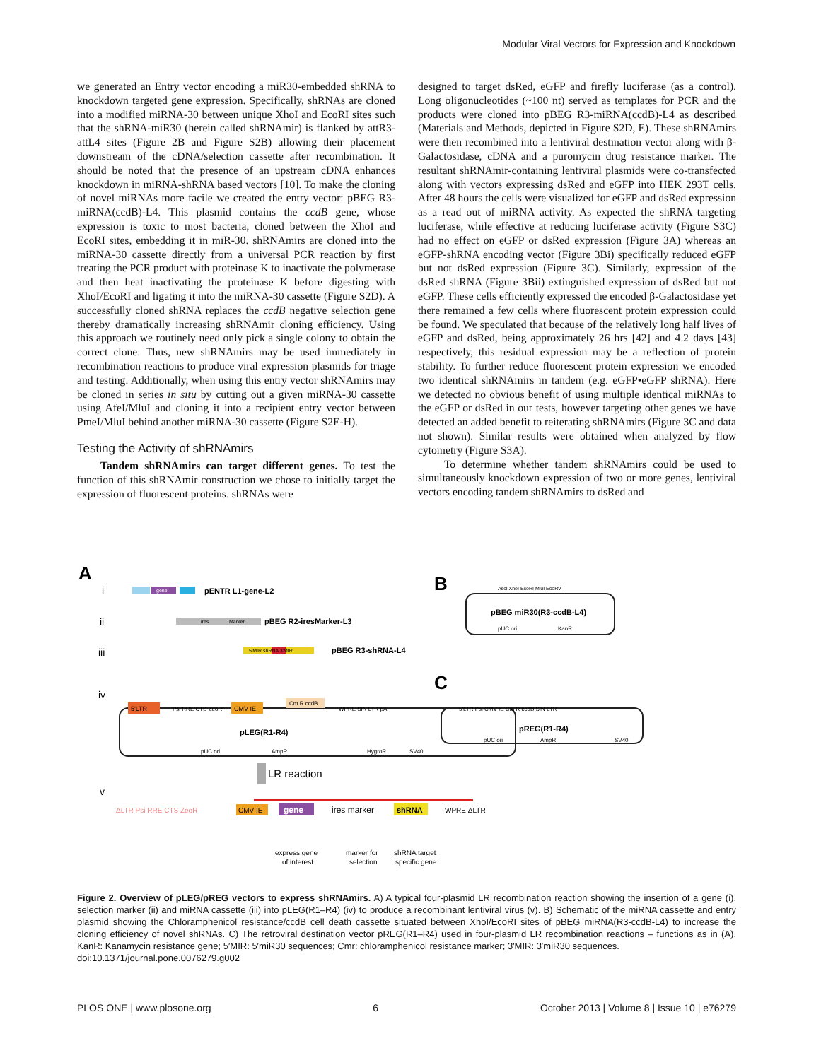Modular Viral Vectors for Expression and Knockdown
we generated an Entry vector encoding a miR30-embedded shRNA to knockdown targeted gene expression. Specifically, shRNAs are cloned into a modified miRNA-30 between unique XhoI and EcoRI sites such that the shRNA-miR30 (herein called shRNAmir) is flanked by attR3-attL4 sites (Figure 2B and Figure S2B) allowing their placement downstream of the cDNA/selection cassette after recombination. It should be noted that the presence of an upstream cDNA enhances knockdown in miRNA-shRNA based vectors [10]. To make the cloning of novel miRNAs more facile we created the entry vector: pBEG R3-miRNA(ccdB)-L4. This plasmid contains the ccdB gene, whose expression is toxic to most bacteria, cloned between the XhoI and EcoRI sites, embedding it in miR-30. shRNAmirs are cloned into the miRNA-30 cassette directly from a universal PCR reaction by first treating the PCR product with proteinase K to inactivate the polymerase and then heat inactivating the proteinase K before digesting with XhoI/EcoRI and ligating it into the miRNA-30 cassette (Figure S2D). A successfully cloned shRNA replaces the ccdB negative selection gene thereby dramatically increasing shRNAmir cloning efficiency. Using this approach we routinely need only pick a single colony to obtain the correct clone. Thus, new shRNAmirs may be used immediately in recombination reactions to produce viral expression plasmids for triage and testing. Additionally, when using this entry vector shRNAmirs may be cloned in series in situ by cutting out a given miRNA-30 cassette using AfeI/MluI and cloning it into a recipient entry vector between PmeI/MluI behind another miRNA-30 cassette (Figure S2E-H).
Testing the Activity of shRNAmirs
Tandem shRNAmirs can target different genes. To test the function of this shRNAmir construction we chose to initially target the expression of fluorescent proteins. shRNAs were
designed to target dsRed, eGFP and firefly luciferase (as a control). Long oligonucleotides (~100 nt) served as templates for PCR and the products were cloned into pBEG R3-miRNA(ccdB)-L4 as described (Materials and Methods, depicted in Figure S2D, E). These shRNAmirs were then recombined into a lentiviral destination vector along with β-Galactosidase, cDNA and a puromycin drug resistance marker. The resultant shRNAmir-containing lentiviral plasmids were co-transfected along with vectors expressing dsRed and eGFP into HEK 293T cells. After 48 hours the cells were visualized for eGFP and dsRed expression as a read out of miRNA activity. As expected the shRNA targeting luciferase, while effective at reducing luciferase activity (Figure S3C) had no effect on eGFP or dsRed expression (Figure 3A) whereas an eGFP-shRNA encoding vector (Figure 3Bi) specifically reduced eGFP but not dsRed expression (Figure 3C). Similarly, expression of the dsRed shRNA (Figure 3Bii) extinguished expression of dsRed but not eGFP. These cells efficiently expressed the encoded β-Galactosidase yet there remained a few cells where fluorescent protein expression could be found. We speculated that because of the relatively long half lives of eGFP and dsRed, being approximately 26 hrs [42] and 4.2 days [43] respectively, this residual expression may be a reflection of protein stability. To further reduce fluorescent protein expression we encoded two identical shRNAmirs in tandem (e.g. eGFP•eGFP shRNA). Here we detected no obvious benefit of using multiple identical miRNAs to the eGFP or dsRed in our tests, however targeting other genes we have detected an added benefit to reiterating shRNAmirs (Figure 3C and data not shown). Similar results were obtained when analyzed by flow cytometry (Figure S3A).
To determine whether tandem shRNAmirs could be used to simultaneously knockdown expression of two or more genes, lentiviral vectors encoding tandem shRNAmirs to dsRed and
A
B
C
i
ii
iii
iv
v
gene
pENTR L1-gene-L2
ires
Marker
pBEG R2-iresMarker-L3
5'MIR shRNA 3'MIR
pBEG R3-shRNA-L4
5'LTR
Psi RRE CTS ZeoR
CMV IE
Cm R ccdB
WPRE SIN LTR pA
pLEG(R1-R4)
pUC ori
AmpR
HygroR
SV40
AscI XhoI EcoRI MluI EcoRV
pBEG miR30(R3-ccdB-L4)
pUC ori
KanR
5'LTR Psi CMV IE Cm R ccdB SIN LTR
pREG(R1-R4)
pUC ori
AmpR
SV40
LR reaction
ΔLTR Psi RRE CTS ZeoR
CMV IE
gene
ires marker
shRNA
WPRE ΔLTR
express gene
of interest
marker for
selection
shRNA target
specific gene
Figure 2. Overview of pLEG/pREG vectors to express shRNAmirs. A) A typical four-plasmid LR recombination reaction showing the insertion of a gene (i), selection marker (ii) and miRNA cassette (iii) into pLEG(R1–R4) (iv) to produce a recombinant lentiviral virus (v). B) Schematic of the miRNA cassette and entry plasmid showing the Chloramphenicol resistance/ccdB cell death cassette situated between XhoI/EcoRI sites of pBEG miRNA(R3-ccdB-L4) to increase the cloning efficiency of novel shRNAs. C) The retroviral destination vector pREG(R1–R4) used in four-plasmid LR recombination reactions – functions as in (A). KanR: Kanamycin resistance gene; 5′MIR: 5′miR30 sequences; Cmr: chloramphenicol resistance marker; 3′MIR: 3′miR30 sequences.
doi:10.1371/journal.pone.0076279.g002
PLOS ONE | www.plosone.org 6 October 2013 | Volume 8 | Issue 10 | e76279